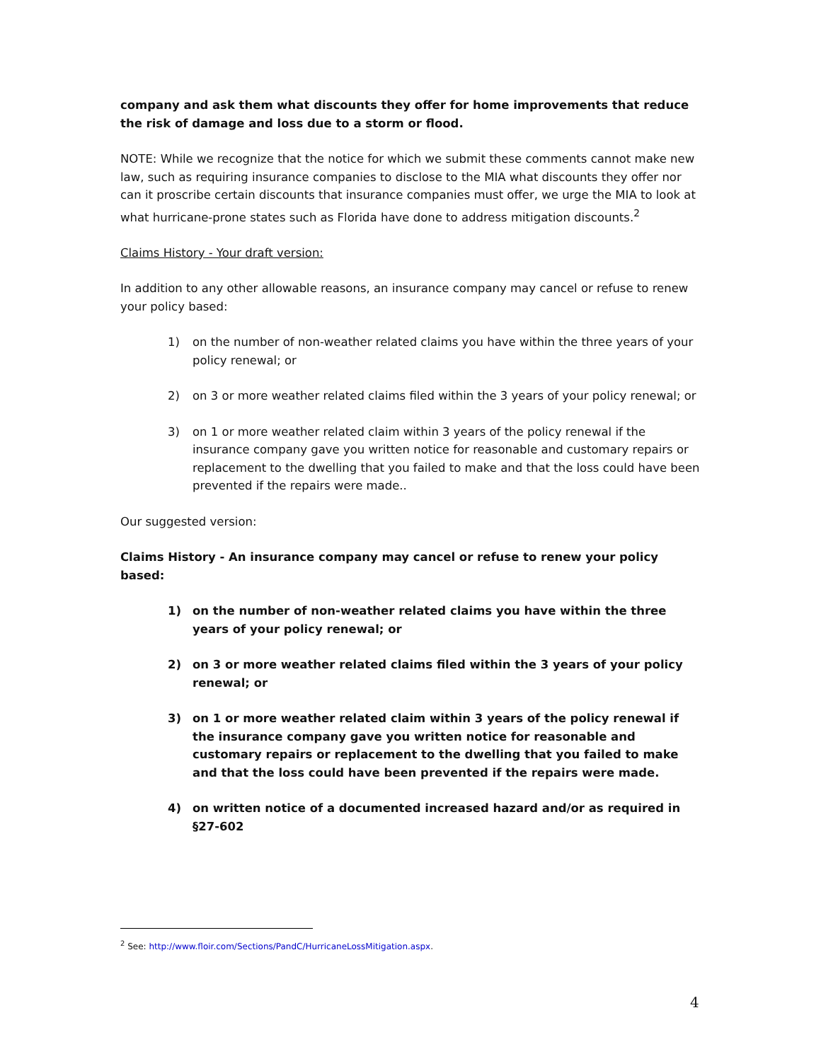company and ask them what discounts they offer for home improvements that reduce the risk of damage and loss due to a storm or flood.
NOTE: While we recognize that the notice for which we submit these comments cannot make new law, such as requiring insurance companies to disclose to the MIA what discounts they offer nor can it proscribe certain discounts that insurance companies must offer, we urge the MIA to look at what hurricane-prone states such as Florida have done to address mitigation discounts.<sup>2</sup>
Claims History - Your draft version:
In addition to any other allowable reasons, an insurance company may cancel or refuse to renew your policy based:
1) on the number of non-weather related claims you have within the three years of your policy renewal; or
2) on 3 or more weather related claims filed within the 3 years of your policy renewal; or
3) on 1 or more weather related claim within 3 years of the policy renewal if the insurance company gave you written notice for reasonable and customary repairs or replacement to the dwelling that you failed to make and that the loss could have been prevented if the repairs were made..
Our suggested version:
Claims History - An insurance company may cancel or refuse to renew your policy based:
1) on the number of non-weather related claims you have within the three years of your policy renewal; or
2) on 3 or more weather related claims filed within the 3 years of your policy renewal; or
3) on 1 or more weather related claim within 3 years of the policy renewal if the insurance company gave you written notice for reasonable and customary repairs or replacement to the dwelling that you failed to make and that the loss could have been prevented if the repairs were made.
4) on written notice of a documented increased hazard and/or as required in §27-602
<sup>2</sup> See: http://www.floir.com/Sections/PandC/HurricaneLossMitigation.aspx.
4